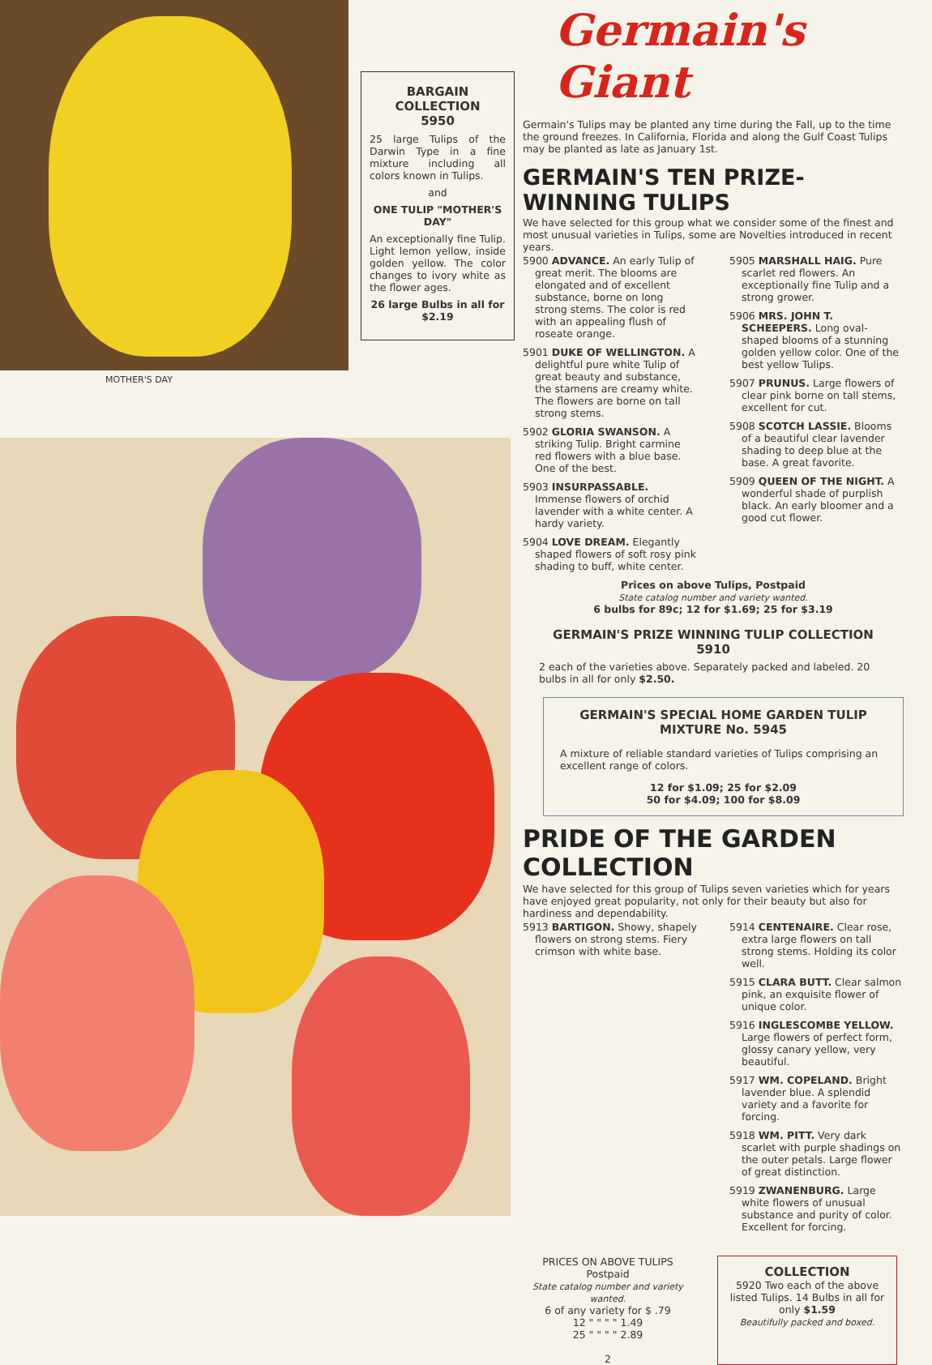MOTHER'S DAY
BARGAIN
COLLECTION
5950
25 large Tulips of the Darwin Type in a fine mixture including all colors known in Tulips.
and
ONE TULIP "MOTHER'S DAY"
An exceptionally fine Tulip. Light lemon yellow, inside golden yellow. The color changes to ivory white as the flower ages.
26 large Bulbs in all for $2.19
Germain's Giant
Germain's Tulips may be planted any time during the Fall, up to the time the ground freezes. In California, Florida and along the Gulf Coast Tulips may be planted as late as January 1st.
GERMAIN'S TEN PRIZE-WINNING TULIPS
We have selected for this group what we consider some of the finest and most unusual varieties in Tulips, some are Novelties introduced in recent years.
5900 ADVANCE. An early Tulip of great merit. The blooms are elongated and of excellent substance, borne on long strong stems. The color is red with an appealing flush of roseate orange.
5901 DUKE OF WELLINGTON. A delightful pure white Tulip of great beauty and substance, the stamens are creamy white. The flowers are borne on tall strong stems.
5902 GLORIA SWANSON. A striking Tulip. Bright carmine red flowers with a blue base. One of the best.
5903 INSURPASSABLE. Immense flowers of orchid lavender with a white center. A hardy variety.
5904 LOVE DREAM. Elegantly shaped flowers of soft rosy pink shading to buff, white center.
5905 MARSHALL HAIG. Pure scarlet red flowers. An exceptionally fine Tulip and a strong grower.
5906 MRS. JOHN T. SCHEEPERS. Long oval-shaped blooms of a stunning golden yellow color. One of the best yellow Tulips.
5907 PRUNUS. Large flowers of clear pink borne on tall stems, excellent for cut.
5908 SCOTCH LASSIE. Blooms of a beautiful clear lavender shading to deep blue at the base. A great favorite.
5909 QUEEN OF THE NIGHT. A wonderful shade of purplish black. An early bloomer and a good cut flower.
Prices on above Tulips, Postpaid
State catalog number and variety wanted.
6 bulbs for 89c; 12 for $1.69; 25 for $3.19
GERMAIN'S PRIZE WINNING TULIP COLLECTION
5910
2 each of the varieties above. Separately packed and labeled. 20 bulbs in all for only $2.50.
GERMAIN'S SPECIAL HOME GARDEN TULIP MIXTURE No. 5945
A mixture of reliable standard varieties of Tulips comprising an excellent range of colors.
12 for $1.09; 25 for $2.09
50 for $4.09; 100 for $8.09
PRIDE OF THE GARDEN COLLECTION
We have selected for this group of Tulips seven varieties which for years have enjoyed great popularity, not only for their beauty but also for hardiness and dependability.
5913 BARTIGON. Showy, shapely flowers on strong stems. Fiery crimson with white base.
5914 CENTENAIRE. Clear rose, extra large flowers on tall strong stems. Holding its color well.
5915 CLARA BUTT. Clear salmon pink, an exquisite flower of unique color.
5916 INGLESCOMBE YELLOW. Large flowers of perfect form, glossy canary yellow, very beautiful.
5917 WM. COPELAND. Bright lavender blue. A splendid variety and a favorite for forcing.
5918 WM. PITT. Very dark scarlet with purple shadings on the outer petals. Large flower of great distinction.
5919 ZWANENBURG. Large white flowers of unusual substance and purity of color. Excellent for forcing.
PRICES ON ABOVE TULIPS
Postpaid
State catalog number and variety wanted.
6 of any variety for $ .79
12 " " " " 1.49
25 " " " " 2.89
2
COLLECTION
5920 Two each of the above listed Tulips. 14 Bulbs in all for only $1.59
Beautifully packed and boxed.